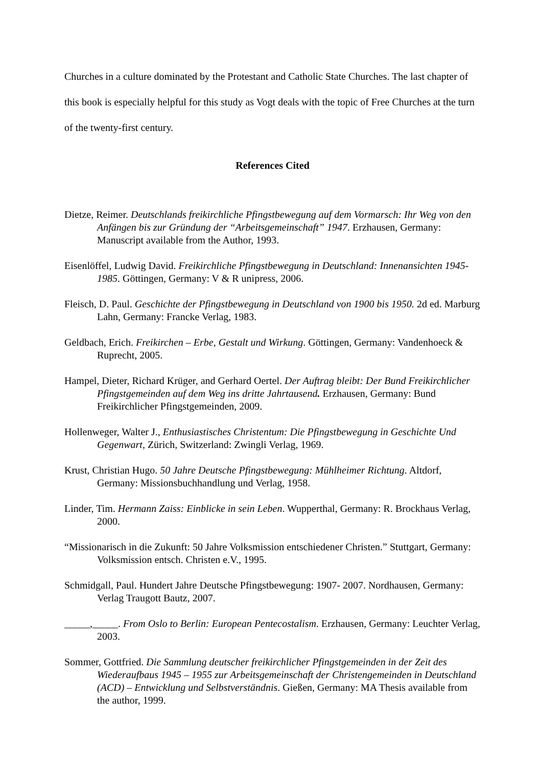Churches in a culture dominated by the Protestant and Catholic State Churches. The last chapter of this book is especially helpful for this study as Vogt deals with the topic of Free Churches at the turn of the twenty-first century.
References Cited
Dietze, Reimer. Deutschlands freikirchliche Pfingstbewegung auf dem Vormarsch: Ihr Weg von den Anfängen bis zur Gründung der “Arbeitsgemeinschaft” 1947. Erzhausen, Germany: Manuscript available from the Author, 1993.
Eisenlöffel, Ludwig David. Freikirchliche Pfingstbewegung in Deutschland: Innenansichten 1945-1985. Göttingen, Germany: V & R unipress, 2006.
Fleisch, D. Paul. Geschichte der Pfingstbewegung in Deutschland von 1900 bis 1950. 2d ed. Marburg Lahn, Germany: Francke Verlag, 1983.
Geldbach, Erich. Freikirchen – Erbe, Gestalt und Wirkung. Göttingen, Germany: Vandenhoeck & Ruprecht, 2005.
Hampel, Dieter, Richard Krüger, and Gerhard Oertel. Der Auftrag bleibt: Der Bund Freikirchlicher Pfingstgemeinden auf dem Weg ins dritte Jahrtausend. Erzhausen, Germany: Bund Freikirchlicher Pfingstgemeinden, 2009.
Hollenweger, Walter J., Enthusiastisches Christentum: Die Pfingstbewegung in Geschichte Und Gegenwart, Zürich, Switzerland: Zwingli Verlag, 1969.
Krust, Christian Hugo. 50 Jahre Deutsche Pfingstbewegung: Mühlheimer Richtung. Altdorf, Germany: Missionsbuchhandlung und Verlag, 1958.
Linder, Tim. Hermann Zaiss: Einblicke in sein Leben. Wupperthal, Germany: R. Brockhaus Verlag, 2000.
“Missionarisch in die Zukunft: 50 Jahre Volksmission entschiedener Christen.” Stuttgart, Germany: Volksmission entsch. Christen e.V., 1995.
Schmidgall, Paul. Hundert Jahre Deutsche Pfingstbewegung: 1907- 2007. Nordhausen, Germany: Verlag Traugott Bautz, 2007.
_____,_____. From Oslo to Berlin: European Pentecostalism. Erzhausen, Germany: Leuchter Verlag, 2003.
Sommer, Gottfried. Die Sammlung deutscher freikirchlicher Pfingstgemeinden in der Zeit des Wiederaufbaus 1945 – 1955 zur Arbeitsgemeinschaft der Christengemeinden in Deutschland (ACD) – Entwicklung und Selbstverständnis. Gießen, Germany: MA Thesis available from the author, 1999.